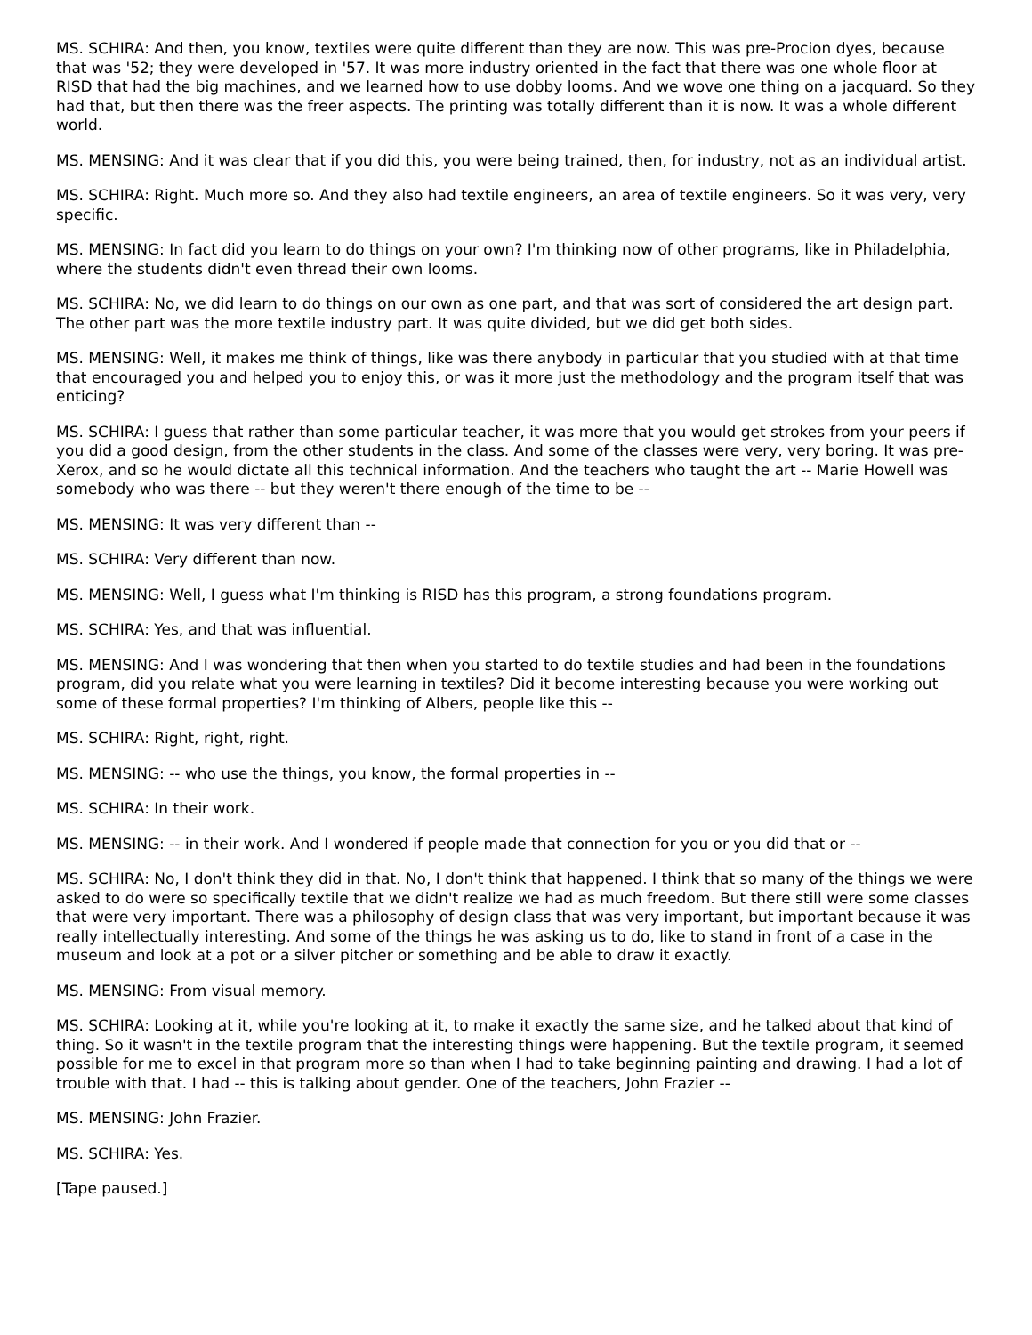MS. SCHIRA: And then, you know, textiles were quite different than they are now. This was pre-Procion dyes, because that was '52; they were developed in '57. It was more industry oriented in the fact that there was one whole floor at RISD that had the big machines, and we learned how to use dobby looms. And we wove one thing on a jacquard. So they had that, but then there was the freer aspects. The printing was totally different than it is now. It was a whole different world.
MS. MENSING: And it was clear that if you did this, you were being trained, then, for industry, not as an individual artist.
MS. SCHIRA: Right. Much more so. And they also had textile engineers, an area of textile engineers. So it was very, very specific.
MS. MENSING: In fact did you learn to do things on your own? I'm thinking now of other programs, like in Philadelphia, where the students didn't even thread their own looms.
MS. SCHIRA: No, we did learn to do things on our own as one part, and that was sort of considered the art design part. The other part was the more textile industry part. It was quite divided, but we did get both sides.
MS. MENSING: Well, it makes me think of things, like was there anybody in particular that you studied with at that time that encouraged you and helped you to enjoy this, or was it more just the methodology and the program itself that was enticing?
MS. SCHIRA: I guess that rather than some particular teacher, it was more that you would get strokes from your peers if you did a good design, from the other students in the class. And some of the classes were very, very boring. It was pre-Xerox, and so he would dictate all this technical information. And the teachers who taught the art -- Marie Howell was somebody who was there -- but they weren't there enough of the time to be --
MS. MENSING: It was very different than --
MS. SCHIRA: Very different than now.
MS. MENSING: Well, I guess what I'm thinking is RISD has this program, a strong foundations program.
MS. SCHIRA: Yes, and that was influential.
MS. MENSING: And I was wondering that then when you started to do textile studies and had been in the foundations program, did you relate what you were learning in textiles? Did it become interesting because you were working out some of these formal properties? I'm thinking of Albers, people like this --
MS. SCHIRA: Right, right, right.
MS. MENSING: -- who use the things, you know, the formal properties in --
MS. SCHIRA: In their work.
MS. MENSING: -- in their work. And I wondered if people made that connection for you or you did that or --
MS. SCHIRA: No, I don't think they did in that. No, I don't think that happened. I think that so many of the things we were asked to do were so specifically textile that we didn't realize we had as much freedom. But there still were some classes that were very important. There was a philosophy of design class that was very important, but important because it was really intellectually interesting. And some of the things he was asking us to do, like to stand in front of a case in the museum and look at a pot or a silver pitcher or something and be able to draw it exactly.
MS. MENSING: From visual memory.
MS. SCHIRA: Looking at it, while you're looking at it, to make it exactly the same size, and he talked about that kind of thing. So it wasn't in the textile program that the interesting things were happening. But the textile program, it seemed possible for me to excel in that program more so than when I had to take beginning painting and drawing. I had a lot of trouble with that. I had -- this is talking about gender. One of the teachers, John Frazier --
MS. MENSING: John Frazier.
MS. SCHIRA: Yes.
[Tape paused.]